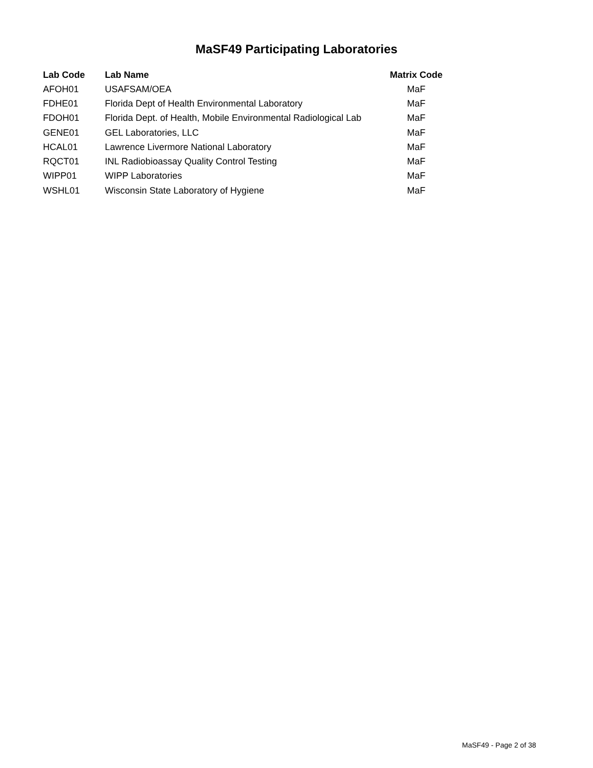MaSF49 Participating Laboratories
| Lab Code | Lab Name | Matrix Code |
| --- | --- | --- |
| AFOH01 | USAFSAM/OEA | MaF |
| FDHE01 | Florida Dept of Health Environmental Laboratory | MaF |
| FDOH01 | Florida Dept. of Health, Mobile Environmental Radiological Lab | MaF |
| GENE01 | GEL Laboratories, LLC | MaF |
| HCAL01 | Lawrence Livermore National Laboratory | MaF |
| RQCT01 | INL Radiobioassay Quality Control Testing | MaF |
| WIPP01 | WIPP Laboratories | MaF |
| WSHL01 | Wisconsin State Laboratory of Hygiene | MaF |
MaSF49 - Page 2 of 38